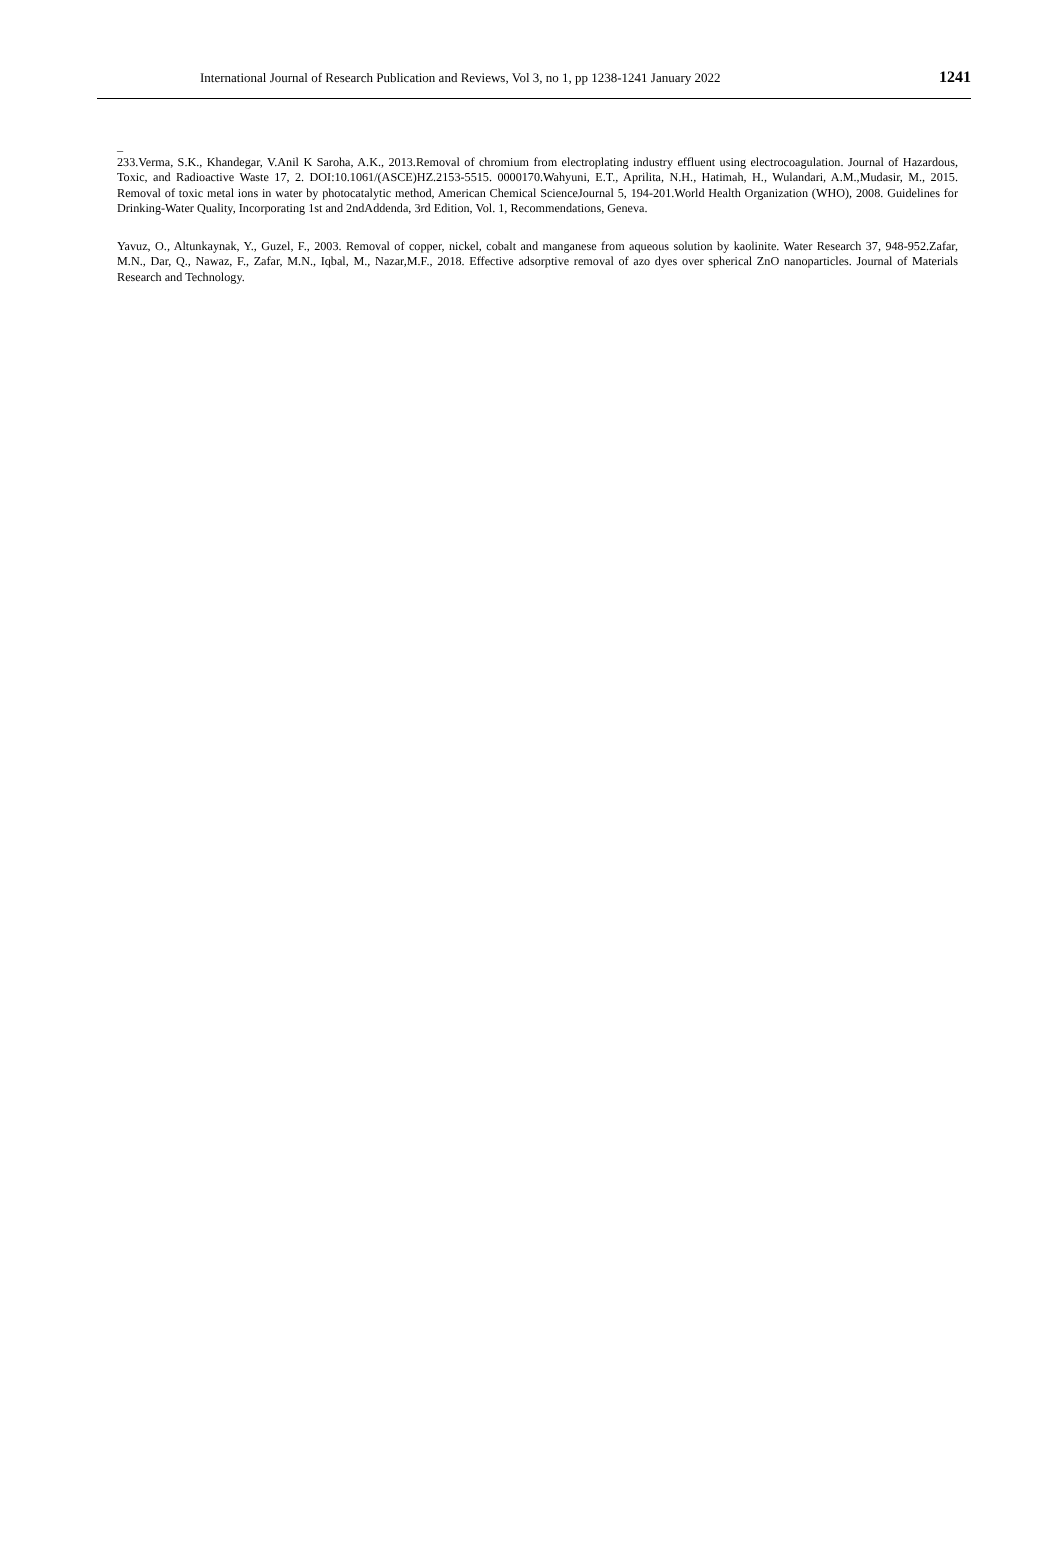International Journal of Research Publication and Reviews, Vol 3, no 1, pp 1238-1241 January 2022 1241
_
233.Verma, S.K., Khandegar, V.Anil K Saroha, A.K., 2013.Removal of chromium from electroplating industry effluent using electrocoagulation. Journal of Hazardous, Toxic, and Radioactive Waste 17, 2. DOI:10.1061/(ASCE)HZ.2153-5515. 0000170.Wahyuni, E.T., Aprilita, N.H., Hatimah, H., Wulandari, A.M.,Mudasir, M., 2015. Removal of toxic metal ions in water by photocatalytic method, American Chemical ScienceJournal 5, 194-201.World Health Organization (WHO), 2008. Guidelines for Drinking-Water Quality, Incorporating 1st and 2ndAddenda, 3rd Edition, Vol. 1, Recommendations, Geneva.
Yavuz, O., Altunkaynak, Y., Guzel, F., 2003. Removal of copper, nickel, cobalt and manganese from aqueous solution by kaolinite. Water Research 37, 948-952.Zafar, M.N., Dar, Q., Nawaz, F., Zafar, M.N., Iqbal, M., Nazar,M.F., 2018. Effective adsorptive removal of azo dyes over spherical ZnO nanoparticles. Journal of Materials Research and Technology.